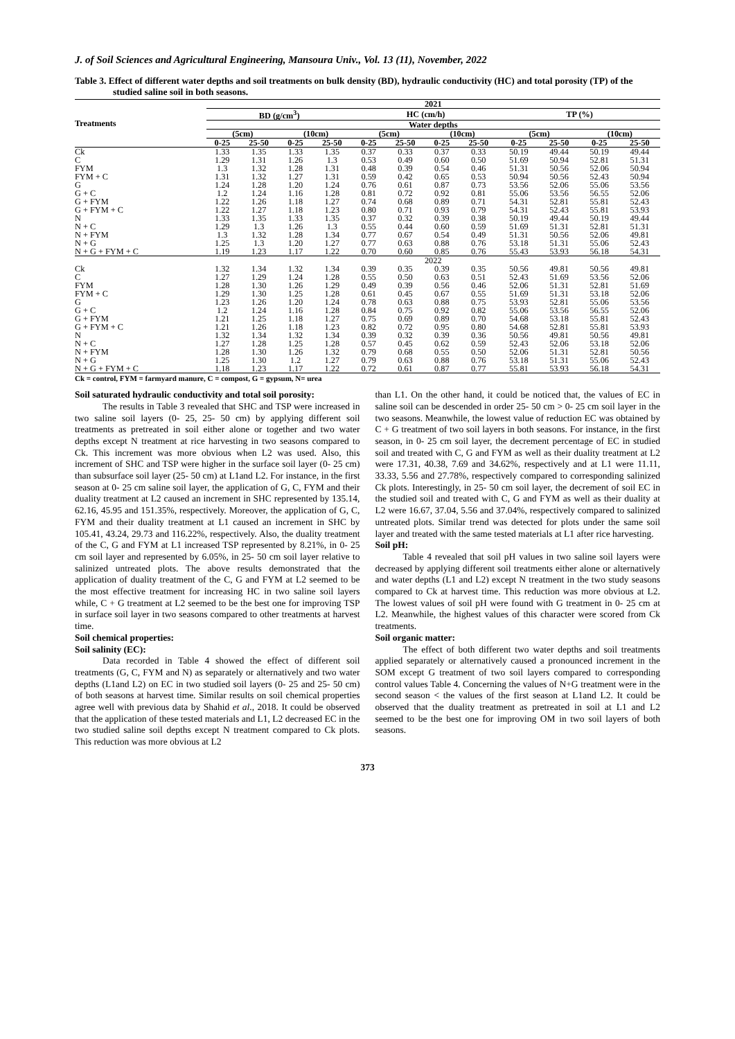J. of Soil Sciences and Agricultural Engineering, Mansoura Univ., Vol. 13 (11), November, 2022
Table 3. Effect of different water depths and soil treatments on bulk density (BD), hydraulic conductivity (HC) and total porosity (TP) of the studied saline soil in both seasons.
| Treatments | 2021 | | | | | | | | | | | |
| --- | --- | --- | --- | --- | --- | --- | --- | --- | --- | --- | --- | --- |
| | BD (g/cm<sup>3</sup>) | | | | HC (cm/h) | | | | TP (%) | | | |
| | Water depths | | | | | | | | | | | |
| | (5cm) | | (10cm) | | (5cm) | | (10cm) | | (5cm) | | (10cm) | |
| | 0-25 | 25-50 | 0-25 | 25-50 | 0-25 | 25-50 | 0-25 | 25-50 | 0-25 | 25-50 | 0-25 | 25-50 |
| Ck | 1.33 | 1.35 | 1.33 | 1.35 | 0.37 | 0.33 | 0.37 | 0.33 | 50.19 | 49.44 | 50.19 | 49.44 |
| C | 1.29 | 1.31 | 1.26 | 1.3 | 0.53 | 0.49 | 0.60 | 0.50 | 51.69 | 50.94 | 52.81 | 51.31 |
| FYM | 1.3 | 1.32 | 1.28 | 1.31 | 0.48 | 0.39 | 0.54 | 0.46 | 51.31 | 50.56 | 52.06 | 50.94 |
| FYM + C | 1.31 | 1.32 | 1.27 | 1.31 | 0.59 | 0.42 | 0.65 | 0.53 | 50.94 | 50.56 | 52.43 | 50.94 |
| G | 1.24 | 1.28 | 1.20 | 1.24 | 0.76 | 0.61 | 0.87 | 0.73 | 53.56 | 52.06 | 55.06 | 53.56 |
| G + C | 1.2 | 1.24 | 1.16 | 1.28 | 0.81 | 0.72 | 0.92 | 0.81 | 55.06 | 53.56 | 56.55 | 52.06 |
| G + FYM | 1.22 | 1.26 | 1.18 | 1.27 | 0.74 | 0.68 | 0.89 | 0.71 | 54.31 | 52.81 | 55.81 | 52.43 |
| G + FYM + C | 1.22 | 1.27 | 1.18 | 1.23 | 0.80 | 0.71 | 0.93 | 0.79 | 54.31 | 52.43 | 55.81 | 53.93 |
| N | 1.33 | 1.35 | 1.33 | 1.35 | 0.37 | 0.32 | 0.39 | 0.38 | 50.19 | 49.44 | 50.19 | 49.44 |
| N + C | 1.29 | 1.3 | 1.26 | 1.3 | 0.55 | 0.44 | 0.60 | 0.59 | 51.69 | 51.31 | 52.81 | 51.31 |
| N + FYM | 1.3 | 1.32 | 1.28 | 1.34 | 0.77 | 0.67 | 0.54 | 0.49 | 51.31 | 50.56 | 52.06 | 49.81 |
| N + G | 1.25 | 1.3 | 1.20 | 1.27 | 0.77 | 0.63 | 0.88 | 0.76 | 53.18 | 51.31 | 55.06 | 52.43 |
| N + G + FYM + C | 1.19 | 1.23 | 1.17 | 1.22 | 0.70 | 0.60 | 0.85 | 0.76 | 55.43 | 53.93 | 56.18 | 54.31 |
| | 2022 | | | | | | | | | | | |
| Ck | 1.32 | 1.34 | 1.32 | 1.34 | 0.39 | 0.35 | 0.39 | 0.35 | 50.56 | 49.81 | 50.56 | 49.81 |
| C | 1.27 | 1.29 | 1.24 | 1.28 | 0.55 | 0.50 | 0.63 | 0.51 | 52.43 | 51.69 | 53.56 | 52.06 |
| FYM | 1.28 | 1.30 | 1.26 | 1.29 | 0.49 | 0.39 | 0.56 | 0.46 | 52.06 | 51.31 | 52.81 | 51.69 |
| FYM + C | 1.29 | 1.30 | 1.25 | 1.28 | 0.61 | 0.45 | 0.67 | 0.55 | 51.69 | 51.31 | 53.18 | 52.06 |
| G | 1.23 | 1.26 | 1.20 | 1.24 | 0.78 | 0.63 | 0.88 | 0.75 | 53.93 | 52.81 | 55.06 | 53.56 |
| G + C | 1.2 | 1.24 | 1.16 | 1.28 | 0.84 | 0.75 | 0.92 | 0.82 | 55.06 | 53.56 | 56.55 | 52.06 |
| G + FYM | 1.21 | 1.25 | 1.18 | 1.27 | 0.75 | 0.69 | 0.89 | 0.70 | 54.68 | 53.18 | 55.81 | 52.43 |
| G + FYM + C | 1.21 | 1.26 | 1.18 | 1.23 | 0.82 | 0.72 | 0.95 | 0.80 | 54.68 | 52.81 | 55.81 | 53.93 |
| N | 1.32 | 1.34 | 1.32 | 1.34 | 0.39 | 0.32 | 0.39 | 0.36 | 50.56 | 49.81 | 50.56 | 49.81 |
| N + C | 1.27 | 1.28 | 1.25 | 1.28 | 0.57 | 0.45 | 0.62 | 0.59 | 52.43 | 52.06 | 53.18 | 52.06 |
| N + FYM | 1.28 | 1.30 | 1.26 | 1.32 | 0.79 | 0.68 | 0.55 | 0.50 | 52.06 | 51.31 | 52.81 | 50.56 |
| N + G | 1.25 | 1.30 | 1.2 | 1.27 | 0.79 | 0.63 | 0.88 | 0.76 | 53.18 | 51.31 | 55.06 | 52.43 |
| N + G + FYM + C | 1.18 | 1.23 | 1.17 | 1.22 | 0.72 | 0.61 | 0.87 | 0.77 | 55.81 | 53.93 | 56.18 | 54.31 |
Ck = control, FYM = farmyard manure, C = compost, G = gypsum, N= urea
Soil saturated hydraulic conductivity and total soil porosity:
The results in Table 3 revealed that SHC and TSP were increased in two saline soil layers (0- 25, 25- 50 cm) by applying different soil treatments as pretreated in soil either alone or together and two water depths except N treatment at rice harvesting in two seasons compared to Ck. This increment was more obvious when L2 was used. Also, this increment of SHC and TSP were higher in the surface soil layer (0- 25 cm) than subsurface soil layer (25- 50 cm) at L1and L2. For instance, in the first season at 0- 25 cm saline soil layer, the application of G, C, FYM and their duality treatment at L2 caused an increment in SHC represented by 135.14, 62.16, 45.95 and 151.35%, respectively. Moreover, the application of G, C, FYM and their duality treatment at L1 caused an increment in SHC by 105.41, 43.24, 29.73 and 116.22%, respectively. Also, the duality treatment of the C, G and FYM at L1 increased TSP represented by 8.21%, in 0- 25 cm soil layer and represented by 6.05%, in 25- 50 cm soil layer relative to salinized untreated plots. The above results demonstrated that the application of duality treatment of the C, G and FYM at L2 seemed to be the most effective treatment for increasing HC in two saline soil layers while, C + G treatment at L2 seemed to be the best one for improving TSP in surface soil layer in two seasons compared to other treatments at harvest time.
Soil chemical properties:
Soil salinity (EC):
Data recorded in Table 4 showed the effect of different soil treatments (G, C, FYM and N) as separately or alternatively and two water depths (L1and L2) on EC in two studied soil layers (0- 25 and 25- 50 cm) of both seasons at harvest time. Similar results on soil chemical properties agree well with previous data by Shahid et al., 2018. It could be observed that the application of these tested materials and L1, L2 decreased EC in the two studied saline soil depths except N treatment compared to Ck plots. This reduction was more obvious at L2
than L1. On the other hand, it could be noticed that, the values of EC in saline soil can be descended in order 25- 50 cm > 0- 25 cm soil layer in the two seasons. Meanwhile, the lowest value of reduction EC was obtained by C + G treatment of two soil layers in both seasons. For instance, in the first season, in 0- 25 cm soil layer, the decrement percentage of EC in studied soil and treated with C, G and FYM as well as their duality treatment at L2 were 17.31, 40.38, 7.69 and 34.62%, respectively and at L1 were 11.11, 33.33, 5.56 and 27.78%, respectively compared to corresponding salinized Ck plots. Interestingly, in 25- 50 cm soil layer, the decrement of soil EC in the studied soil and treated with C, G and FYM as well as their duality at L2 were 16.67, 37.04, 5.56 and 37.04%, respectively compared to salinized untreated plots. Similar trend was detected for plots under the same soil layer and treated with the same tested materials at L1 after rice harvesting.
Soil pH:
Table 4 revealed that soil pH values in two saline soil layers were decreased by applying different soil treatments either alone or alternatively and water depths (L1 and L2) except N treatment in the two study seasons compared to Ck at harvest time. This reduction was more obvious at L2. The lowest values of soil pH were found with G treatment in 0- 25 cm at L2. Meanwhile, the highest values of this character were scored from Ck treatments.
Soil organic matter:
The effect of both different two water depths and soil treatments applied separately or alternatively caused a pronounced increment in the SOM except G treatment of two soil layers compared to corresponding control values Table 4. Concerning the values of N+G treatment were in the second season < the values of the first season at L1and L2. It could be observed that the duality treatment as pretreated in soil at L1 and L2 seemed to be the best one for improving OM in two soil layers of both seasons.
373